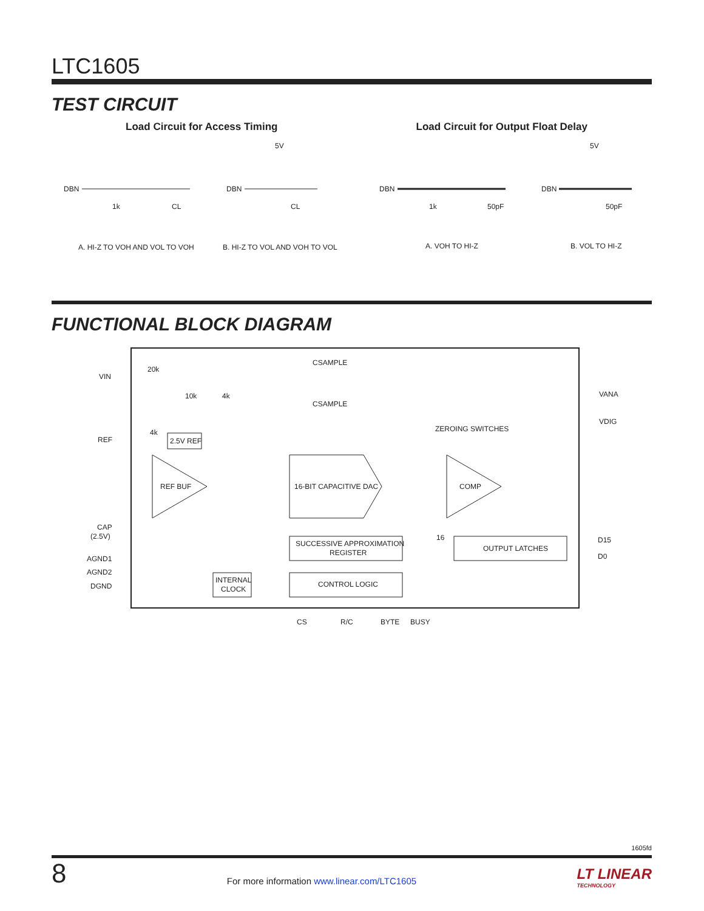LTC1605
TEST CIRCUIT
Load Circuit for Access Timing Load Circuit for Output Float Delay
DBN
DBN
DBN
DBN
5V
5V
1k
CL
CL
1k
50pF
50pF
A. HI-Z TO VOH AND VOL TO VOH
B. HI-Z TO VOL AND VOH TO VOL
A. VOH TO HI-Z
B. VOL TO HI-Z
FUNCTIONAL BLOCK DIAGRAM
VIN
REF
CAP
(2.5V)
AGND1
AGND2
DGND
VANA
VDIG
D15
D0
CSAMPLE
CSAMPLE
ZEROING SWITCHES
2.5V REF
REF BUF
16-BIT CAPACITIVE DAC
COMP
SUCCESSIVE APPROXIMATION
REGISTER
OUTPUT LATCHES
INTERNAL
CLOCK
CONTROL LOGIC
16
CS
R/C
BYTE
BUSY
20k
10k
4k
4k
1605fd
8 For more information www.linear.com/LTC1605 LT LINEAR
TECHNOLOGY